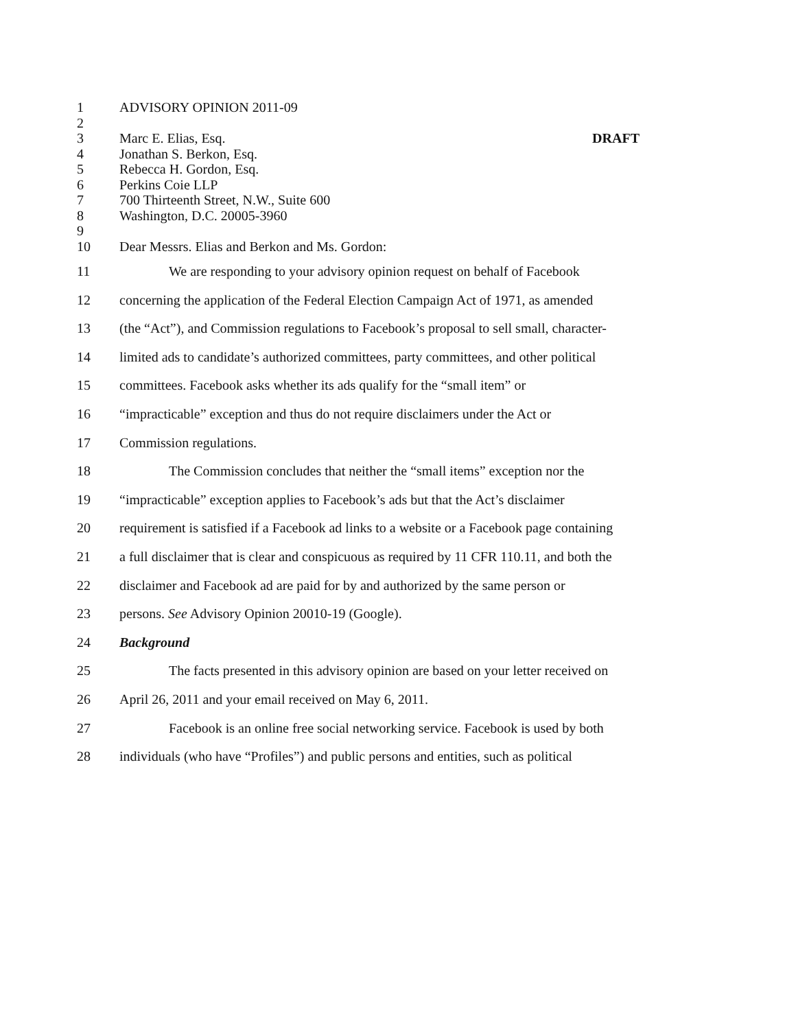1 ADVISORY OPINION 2011-09
2
3 Marc E. Elias, Esq. DRAFT
4 Jonathan S. Berkon, Esq.
5 Rebecca H. Gordon, Esq.
6 Perkins Coie LLP
7 700 Thirteenth Street, N.W., Suite 600
8 Washington, D.C. 20005-3960
9
10 Dear Messrs. Elias and Berkon and Ms. Gordon:
11 We are responding to your advisory opinion request on behalf of Facebook
12 concerning the application of the Federal Election Campaign Act of 1971, as amended
13 (the “Act”), and Commission regulations to Facebook’s proposal to sell small, character-
14 limited ads to candidate’s authorized committees, party committees, and other political
15 committees. Facebook asks whether its ads qualify for the “small item” or
16 “impracticable” exception and thus do not require disclaimers under the Act or
17 Commission regulations.
18 The Commission concludes that neither the “small items” exception nor the
19 “impracticable” exception applies to Facebook’s ads but that the Act’s disclaimer
20 requirement is satisfied if a Facebook ad links to a website or a Facebook page containing
21 a full disclaimer that is clear and conspicuous as required by 11 CFR 110.11, and both the
22 disclaimer and Facebook ad are paid for by and authorized by the same person or
23 persons. See Advisory Opinion 20010-19 (Google).
24 Background
25 The facts presented in this advisory opinion are based on your letter received on
26 April 26, 2011 and your email received on May 6, 2011.
27 Facebook is an online free social networking service. Facebook is used by both
28 individuals (who have “Profiles”) and public persons and entities, such as political